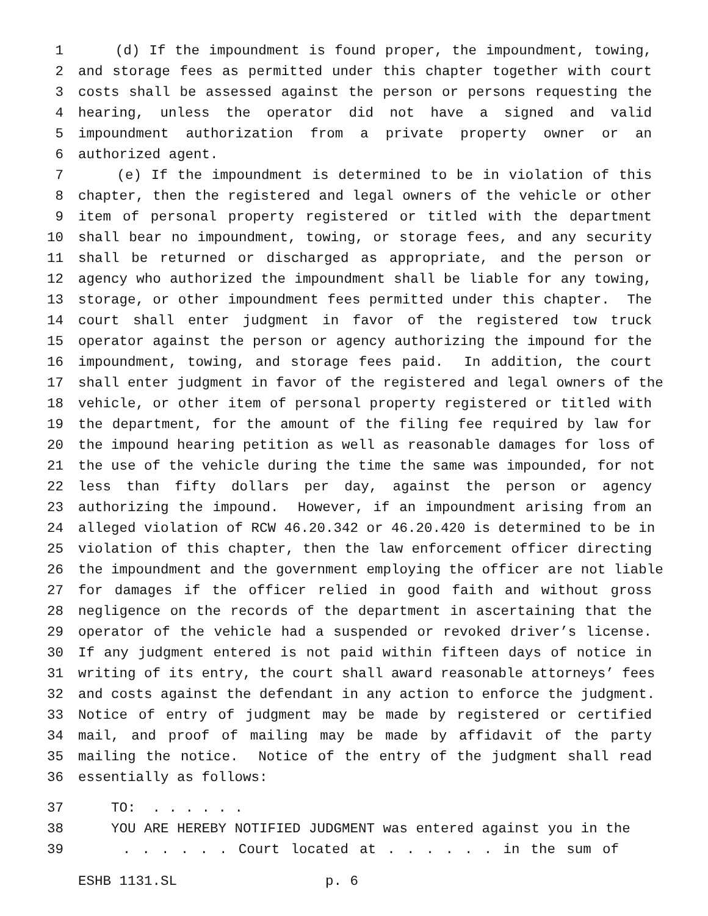1 (d) If the impoundment is found proper, the impoundment, towing,
2 and storage fees as permitted under this chapter together with court
3 costs shall be assessed against the person or persons requesting the
4 hearing, unless the operator did not have a signed and valid
5 impoundment authorization from a private property owner or an
6 authorized agent.
7 (e) If the impoundment is determined to be in violation of this
8 chapter, then the registered and legal owners of the vehicle or other
9 item of personal property registered or titled with the department
10 shall bear no impoundment, towing, or storage fees, and any security
11 shall be returned or discharged as appropriate, and the person or
12 agency who authorized the impoundment shall be liable for any towing,
13 storage, or other impoundment fees permitted under this chapter. The
14 court shall enter judgment in favor of the registered tow truck
15 operator against the person or agency authorizing the impound for the
16 impoundment, towing, and storage fees paid. In addition, the court
17 shall enter judgment in favor of the registered and legal owners of the
18 vehicle, or other item of personal property registered or titled with
19 the department, for the amount of the filing fee required by law for
20 the impound hearing petition as well as reasonable damages for loss of
21 the use of the vehicle during the time the same was impounded, for not
22 less than fifty dollars per day, against the person or agency
23 authorizing the impound. However, if an impoundment arising from an
24 alleged violation of RCW 46.20.342 or 46.20.420 is determined to be in
25 violation of this chapter, then the law enforcement officer directing
26 the impoundment and the government employing the officer are not liable
27 for damages if the officer relied in good faith and without gross
28 negligence on the records of the department in ascertaining that the
29 operator of the vehicle had a suspended or revoked driver’s license.
30 If any judgment entered is not paid within fifteen days of notice in
31 writing of its entry, the court shall award reasonable attorneys’ fees
32 and costs against the defendant in any action to enforce the judgment.
33 Notice of entry of judgment may be made by registered or certified
34 mail, and proof of mailing may be made by affidavit of the party
35 mailing the notice. Notice of the entry of the judgment shall read
36 essentially as follows:
37 TO: . . . . . .
38 YOU ARE HEREBY NOTIFIED JUDGMENT was entered against you in the
39 . . . . . . Court located at . . . . . . in the sum of
ESHB 1131.SL p. 6